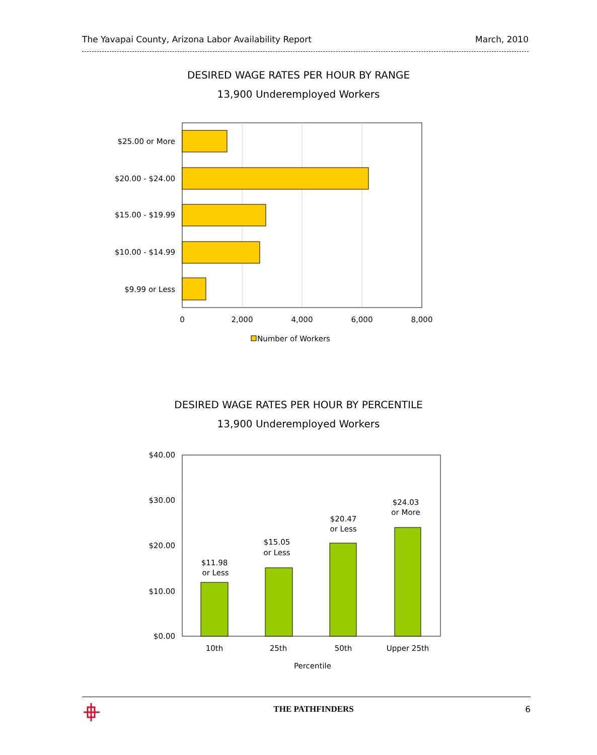The Yavapai County, Arizona Labor Availability Report March, 2010
DESIRED WAGE RATES PER HOUR BY RANGE
13,900 Underemployed Workers
DESIRED WAGE RATES PER HOUR BY PERCENTILE
13,900 Underemployed Workers
$25.00 or More
$20.00 - $24.00
$15.00 - $19.99
$10.00 - $14.99
$9.99 or Less
0
2,000
4,000
6,000
8,000
Number of Workers
$40.00
$30.00
$20.00
$10.00
$0.00
$11.98
or Less
$15.05
or Less
$20.47
or Less
$24.03
or More
10th
25th
50th
Upper 25th
Percentile
THE PATHFINDERS 6